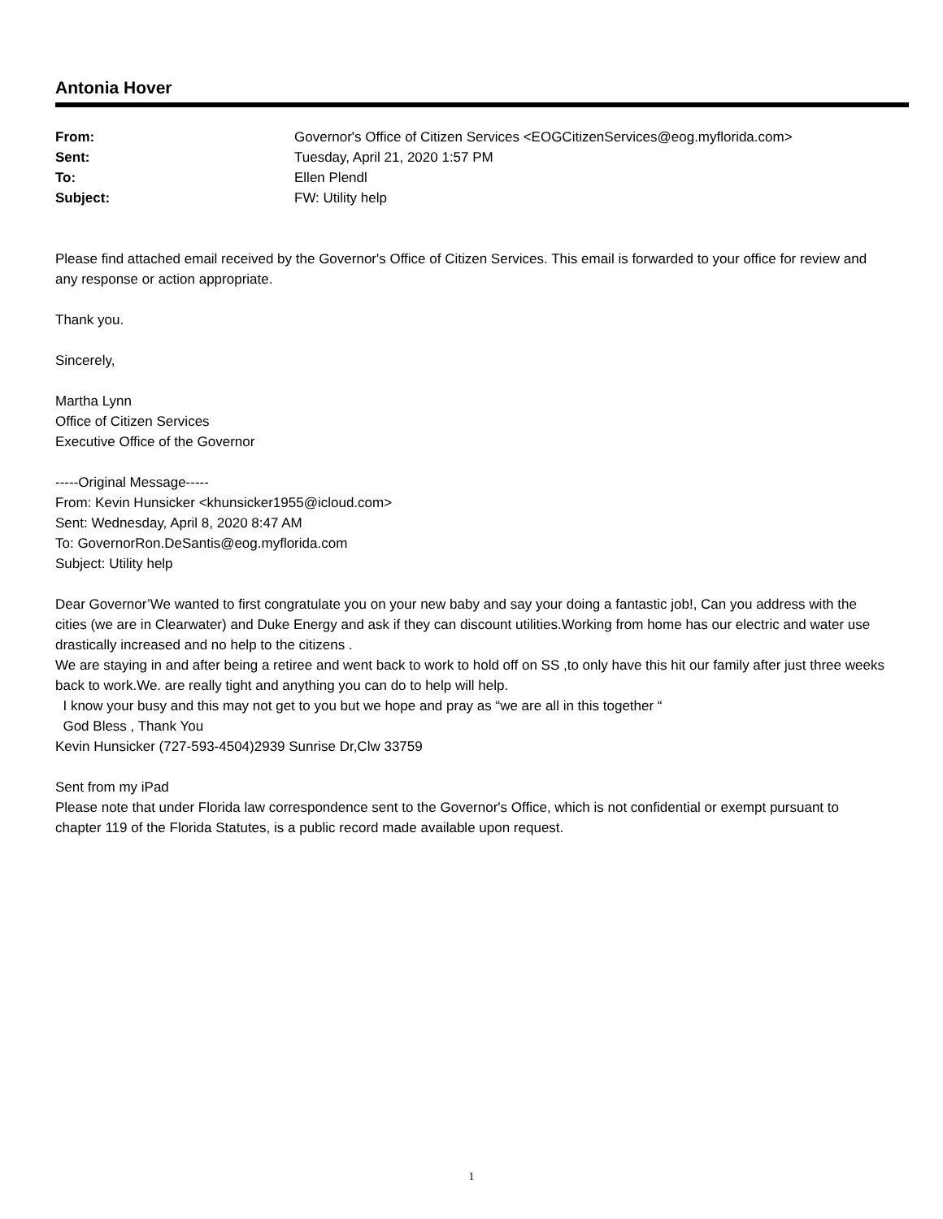Antonia Hover
| From: | Governor's Office of Citizen Services <EOGCitizenServices@eog.myflorida.com> |
| Sent: | Tuesday, April 21, 2020 1:57 PM |
| To: | Ellen Plendl |
| Subject: | FW: Utility help |
Please find attached email received by the Governor's Office of Citizen Services. This email is forwarded to your office for review and any response or action appropriate.
Thank you.
Sincerely,
Martha Lynn
Office of Citizen Services
Executive Office of the Governor
-----Original Message-----
From: Kevin Hunsicker <khunsicker1955@icloud.com>
Sent: Wednesday, April 8, 2020 8:47 AM
To: GovernorRon.DeSantis@eog.myflorida.com
Subject: Utility help
Dear Governor’We wanted to first congratulate you on your new baby and say your doing a fantastic job!, Can you address with the cities (we are in Clearwater) and Duke Energy and ask if they can discount utilities.Working from home has our electric and water use drastically increased and no help to the citizens .
We are staying in and after being a retiree and went back to work to hold off on SS ,to only have this hit our family after just three weeks back to work.We. are really tight and anything you can do to help will help.
I know your busy and this may not get to you but we hope and pray as “we are all in this together “
God Bless , Thank You
Kevin Hunsicker (727-593-4504)2939 Sunrise Dr,Clw 33759
Sent from my iPad
Please note that under Florida law correspondence sent to the Governor's Office, which is not confidential or exempt pursuant to chapter 119 of the Florida Statutes, is a public record made available upon request.
1